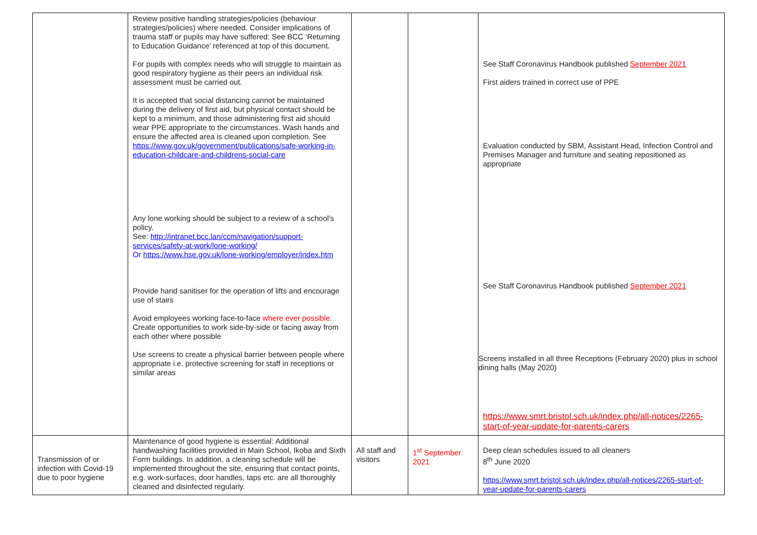| | Review positive handling strategies/policies (behaviour strategies/policies) where needed. Consider implications of trauma staff or pupils may have suffered: See BCC ‘Returning to Education Guidance’ referenced at top of this document. For pupils with complex needs who will struggle to maintain as good respiratory hygiene as their peers an individual risk assessment must be carried out. It is accepted that social distancing cannot be maintained during the delivery of first aid, but physical contact should be kept to a minimum, and those administering first aid should wear PPE appropriate to the circumstances. Wash hands and ensure the affected area is cleaned upon completion. See https://www.gov.uk/government/publications/safe-working-in-education-childcare-and-childrens-social-care Any lone working should be subject to a review of a school’s policy. See: http://intranet.bcc.lan/ccm/navigation/support-services/safety-at-work/lone-working/ Or https://www.hse.gov.uk/lone-working/employer/index.htm Provide hand sanitiser for the operation of lifts and encourage use of stairs Avoid employees working face-to-face where ever possible . Create opportunities to work side-by-side or facing away from each other where possible Use screens to create a physical barrier between people where appropriate i.e. protective screening for staff in receptions or similar areas | | | See Staff Coronavirus Handbook published September 2021 First aiders trained in correct use of PPE Evaluation conducted by SBM, Assistant Head, Infection Control and Premises Manager and furniture and seating repositioned as appropriate See Staff Coronavirus Handbook published September 2021 Screens installed in all three Receptions (February 2020) plus in school dining halls (May 2020) https://www.smrt.bristol.sch.uk/index.php/all-notices/2265-start-of-year-update-for-parents-carers |
| Transmission of or infection with Covid-19 due to poor hygiene | Maintenance of good hygiene is essential: Additional handwashing facilities provided in Main School, Ikoba and Sixth Form buildings. In addition, a cleaning schedule will be implemented throughout the site, ensuring that contact points, e.g. work-surfaces, door handles, taps etc. are all thoroughly cleaned and disinfected regularly. | All staff and visitors | 1<sup>st</sup> September 2021 | Deep clean schedules issued to all cleaners 8<sup>th</sup> June 2020 https://www.smrt.bristol.sch.uk/index.php/all-notices/2265-start-of-year-update-for-parents-carers |